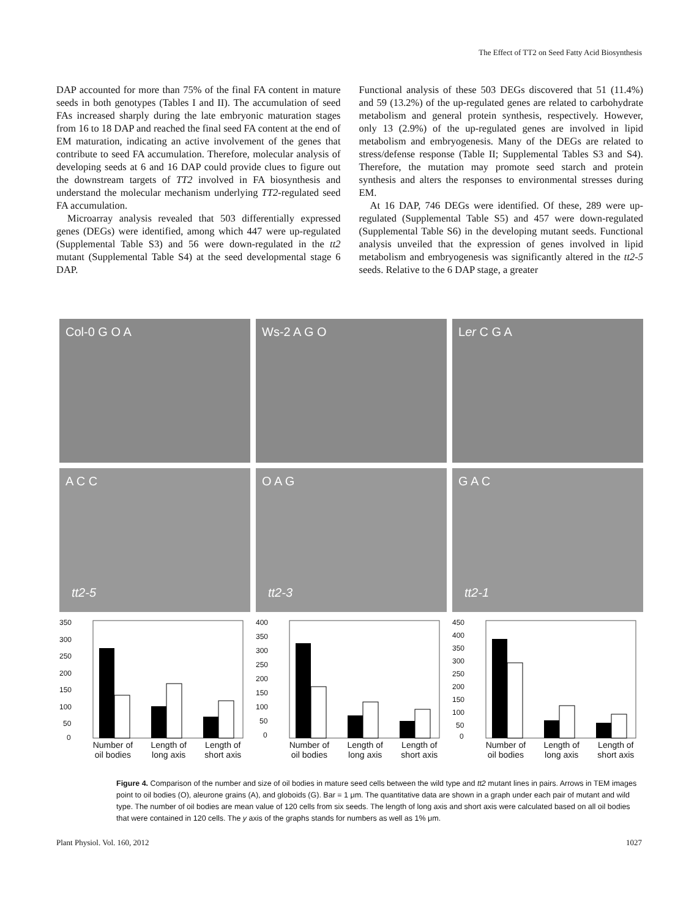The Effect of TT2 on Seed Fatty Acid Biosynthesis
DAP accounted for more than 75% of the final FA content in mature seeds in both genotypes (Tables I and II). The accumulation of seed FAs increased sharply during the late embryonic maturation stages from 16 to 18 DAP and reached the final seed FA content at the end of EM maturation, indicating an active involvement of the genes that contribute to seed FA accumulation. Therefore, molecular analysis of developing seeds at 6 and 16 DAP could provide clues to figure out the downstream targets of TT2 involved in FA biosynthesis and understand the molecular mechanism underlying TT2-regulated seed FA accumulation.
Microarray analysis revealed that 503 differentially expressed genes (DEGs) were identified, among which 447 were up-regulated (Supplemental Table S3) and 56 were down-regulated in the tt2 mutant (Supplemental Table S4) at the seed developmental stage 6 DAP.
Functional analysis of these 503 DEGs discovered that 51 (11.4%) and 59 (13.2%) of the up-regulated genes are related to carbohydrate metabolism and general protein synthesis, respectively. However, only 13 (2.9%) of the up-regulated genes are involved in lipid metabolism and embryogenesis. Many of the DEGs are related to stress/defense response (Table II; Supplemental Tables S3 and S4). Therefore, the mutation may promote seed starch and protein synthesis and alters the responses to environmental stresses during EM.
At 16 DAP, 746 DEGs were identified. Of these, 289 were up-regulated (Supplemental Table S5) and 457 were down-regulated (Supplemental Table S6) in the developing mutant seeds. Functional analysis unveiled that the expression of genes involved in lipid metabolism and embryogenesis was significantly altered in the tt2-5 seeds. Relative to the 6 DAP stage, a greater
Col-0 G O A Ws-2 A G O Ler C G A
A C C
tt2-5
O A G
tt2-3
G A C
tt2-1
350
300
250
200
150
100
50
0
Number of
oil bodies Length of
long axis Length of
short axis
400
350
300
250
200
150
100
50
0
Number of
oil bodies Length of
long axis Length of
short axis
450
400
350
300
250
200
150
100
50
0
Number of
oil bodies Length of
long axis Length of
short axis
Figure 4. Comparison of the number and size of oil bodies in mature seed cells between the wild type and tt2 mutant lines in pairs. Arrows in TEM images point to oil bodies (O), aleurone grains (A), and globoids (G). Bar = 1 μm. The quantitative data are shown in a graph under each pair of mutant and wild type. The number of oil bodies are mean value of 120 cells from six seeds. The length of long axis and short axis were calculated based on all oil bodies that were contained in 120 cells. The y axis of the graphs stands for numbers as well as 1% μm.
Plant Physiol. Vol. 160, 2012 1027